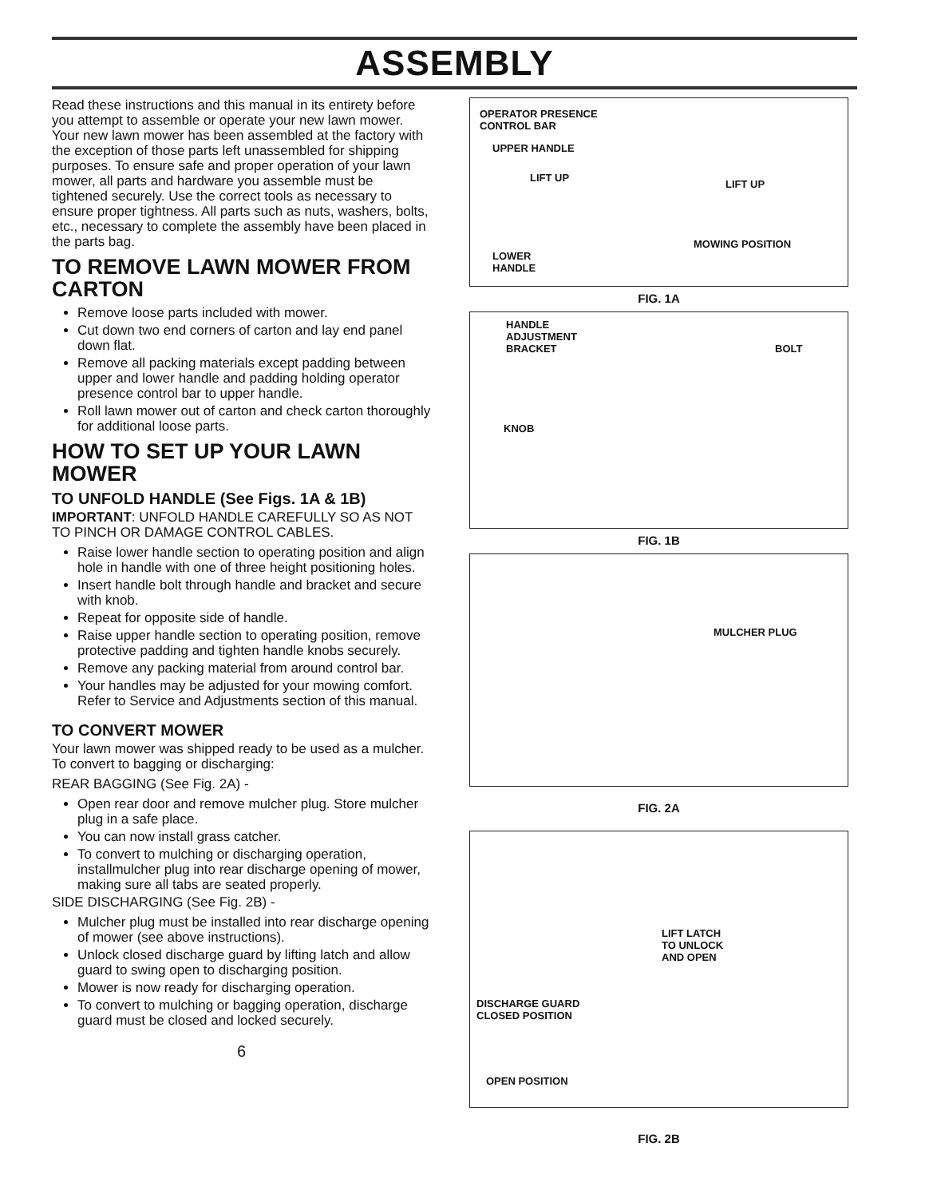ASSEMBLY
Read these instructions and this manual in its entirety before you attempt to assemble or operate your new lawn mower. Your new lawn mower has been assembled at the factory with the exception of those parts left unassembled for shipping purposes. To ensure safe and proper operation of your lawn mower, all parts and hardware you assemble must be tightened securely. Use the correct tools as necessary to ensure proper tightness. All parts such as nuts, washers, bolts, etc., necessary to complete the assembly have been placed in the parts bag.
TO REMOVE LAWN MOWER FROM CARTON
Remove loose parts included with mower.
Cut down two end corners of carton and lay end panel down flat.
Remove all packing materials except padding between upper and lower handle and padding holding operator presence control bar to upper handle.
Roll lawn mower out of carton and check carton thoroughly for additional loose parts.
HOW TO SET UP YOUR LAWN MOWER
TO UNFOLD HANDLE (See Figs. 1A & 1B)
IMPORTANT: UNFOLD HANDLE CAREFULLY SO AS NOT TO PINCH OR DAMAGE CONTROL CABLES.
Raise lower handle section to operating position and align hole in handle with one of three height positioning holes.
Insert handle bolt through handle and bracket and secure with knob.
Repeat for opposite side of handle.
Raise upper handle section to operating position, remove protective padding and tighten handle knobs securely.
Remove any packing material from around control bar.
Your handles may be adjusted for your mowing comfort. Refer to Service and Adjustments section of this manual.
TO CONVERT MOWER
Your lawn mower was shipped ready to be used as a mulcher. To convert to bagging or discharging:
REAR BAGGING (See Fig. 2A) -
Open rear door and remove mulcher plug. Store mulcher plug in a safe place.
You can now install grass catcher.
To convert to mulching or discharging operation, installmulcher plug into rear discharge opening of mower, making sure all tabs are seated properly.
SIDE DISCHARGING (See Fig. 2B) -
Mulcher plug must be installed into rear discharge opening of mower (see above instructions).
Unlock closed discharge guard by lifting latch and allow guard to swing open to discharging position.
Mower is now ready for discharging operation.
To convert to mulching or bagging operation, discharge guard must be closed and locked securely.
6
OPERATOR PRESENCE
CONTROL BAR
UPPER HANDLE
LIFT UP
LIFT UP
MOWING POSITION
LOWER
HANDLE
FIG. 1A
HANDLE
ADJUSTMENT
BRACKET
BOLT
KNOB
FIG. 1B
MULCHER PLUG
FIG. 2A
LIFT LATCH
TO UNLOCK
AND OPEN
DISCHARGE GUARD
CLOSED POSITION
OPEN POSITION
FIG. 2B